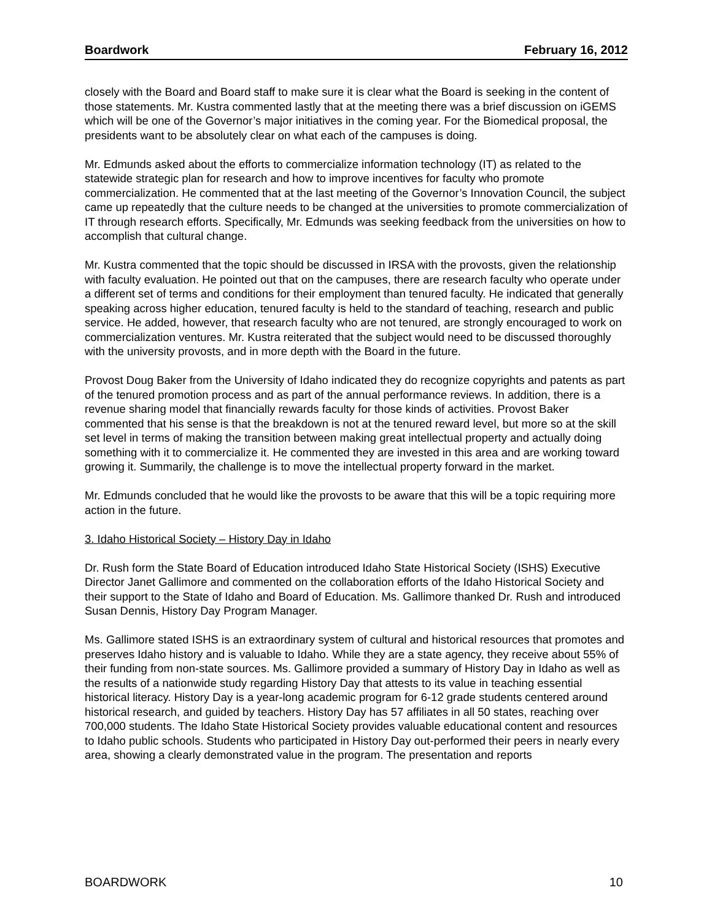Boardwork February 16, 2012
closely with the Board and Board staff to make sure it is clear what the Board is seeking in the content of those statements. Mr. Kustra commented lastly that at the meeting there was a brief discussion on iGEMS which will be one of the Governor’s major initiatives in the coming year. For the Biomedical proposal, the presidents want to be absolutely clear on what each of the campuses is doing.
Mr. Edmunds asked about the efforts to commercialize information technology (IT) as related to the statewide strategic plan for research and how to improve incentives for faculty who promote commercialization. He commented that at the last meeting of the Governor’s Innovation Council, the subject came up repeatedly that the culture needs to be changed at the universities to promote commercialization of IT through research efforts. Specifically, Mr. Edmunds was seeking feedback from the universities on how to accomplish that cultural change.
Mr. Kustra commented that the topic should be discussed in IRSA with the provosts, given the relationship with faculty evaluation. He pointed out that on the campuses, there are research faculty who operate under a different set of terms and conditions for their employment than tenured faculty. He indicated that generally speaking across higher education, tenured faculty is held to the standard of teaching, research and public service. He added, however, that research faculty who are not tenured, are strongly encouraged to work on commercialization ventures. Mr. Kustra reiterated that the subject would need to be discussed thoroughly with the university provosts, and in more depth with the Board in the future.
Provost Doug Baker from the University of Idaho indicated they do recognize copyrights and patents as part of the tenured promotion process and as part of the annual performance reviews. In addition, there is a revenue sharing model that financially rewards faculty for those kinds of activities. Provost Baker commented that his sense is that the breakdown is not at the tenured reward level, but more so at the skill set level in terms of making the transition between making great intellectual property and actually doing something with it to commercialize it. He commented they are invested in this area and are working toward growing it. Summarily, the challenge is to move the intellectual property forward in the market.
Mr. Edmunds concluded that he would like the provosts to be aware that this will be a topic requiring more action in the future.
3. Idaho Historical Society – History Day in Idaho
Dr. Rush form the State Board of Education introduced Idaho State Historical Society (ISHS) Executive Director Janet Gallimore and commented on the collaboration efforts of the Idaho Historical Society and their support to the State of Idaho and Board of Education. Ms. Gallimore thanked Dr. Rush and introduced Susan Dennis, History Day Program Manager.
Ms. Gallimore stated ISHS is an extraordinary system of cultural and historical resources that promotes and preserves Idaho history and is valuable to Idaho. While they are a state agency, they receive about 55% of their funding from non-state sources. Ms. Gallimore provided a summary of History Day in Idaho as well as the results of a nationwide study regarding History Day that attests to its value in teaching essential historical literacy. History Day is a year-long academic program for 6-12 grade students centered around historical research, and guided by teachers. History Day has 57 affiliates in all 50 states, reaching over 700,000 students. The Idaho State Historical Society provides valuable educational content and resources to Idaho public schools. Students who participated in History Day out-performed their peers in nearly every area, showing a clearly demonstrated value in the program. The presentation and reports
BOARDWORK 10